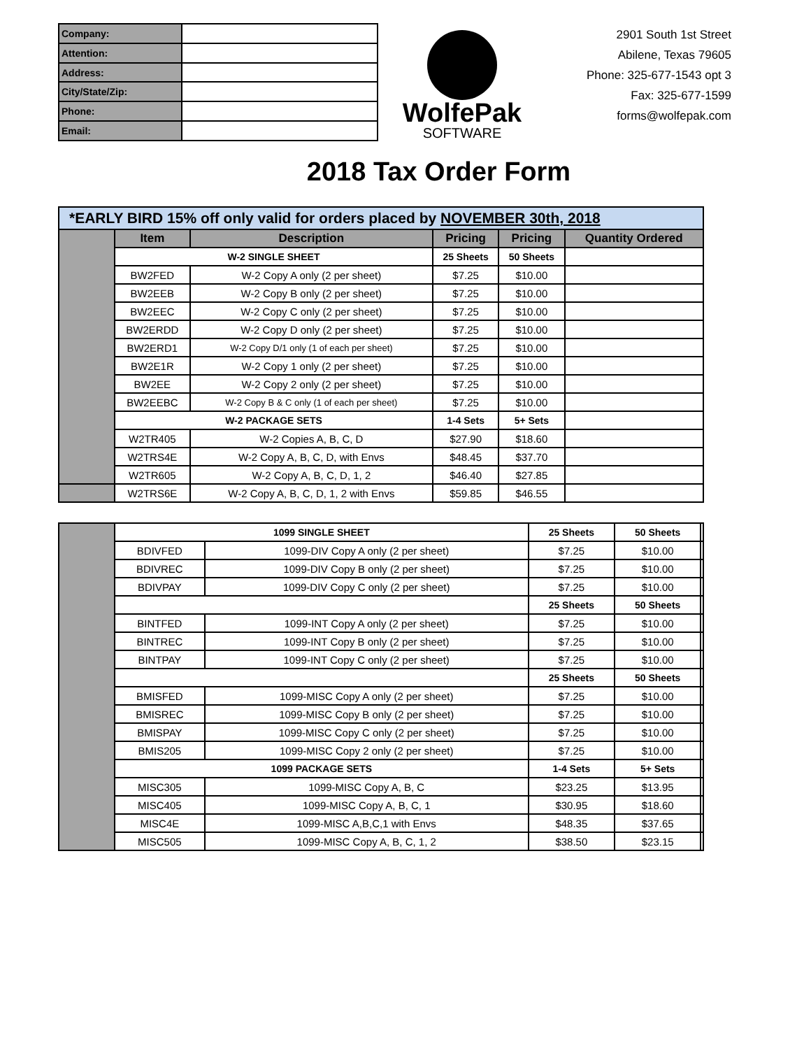| Company: | |
| Attention: | |
| Address: | |
| City/State/Zip: | |
| Phone: | |
| Email: | |
WolfePak
SOFTWARE
2901 South 1st Street
Abilene, Texas 79605
Phone: 325-677-1543 opt 3
Fax: 325-677-1599
forms@wolfepak.com
2018 Tax Order Form
| *EARLY BIRD 15% off only valid for orders placed by NOVEMBER 30th, 2018 | | | | | |
| | Item | Description | Pricing | Pricing | Quantity Ordered |
| | W-2 SINGLE SHEET | | 25 Sheets | 50 Sheets | |
| | BW2FED | W-2 Copy A only (2 per sheet) | $7.25 | $10.00 | |
| | BW2EEB | W-2 Copy B only (2 per sheet) | $7.25 | $10.00 | |
| | BW2EEC | W-2 Copy C only (2 per sheet) | $7.25 | $10.00 | |
| | BW2ERDD | W-2 Copy D only (2 per sheet) | $7.25 | $10.00 | |
| | BW2ERD1 | W-2 Copy D/1 only (1 of each per sheet) | $7.25 | $10.00 | |
| | BW2E1R | W-2 Copy 1 only (2 per sheet) | $7.25 | $10.00 | |
| | BW2EE | W-2 Copy 2 only (2 per sheet) | $7.25 | $10.00 | |
| | BW2EEBC | W-2 Copy B & C only (1 of each per sheet) | $7.25 | $10.00 | |
| | W-2 PACKAGE SETS | | 1-4 Sets | 5+ Sets | |
| | W2TR405 | W-2 Copies A, B, C, D | $27.90 | $18.60 | |
| | W2TRS4E | W-2 Copy A, B, C, D, with Envs | $48.45 | $37.70 | |
| | W2TR605 | W-2 Copy A, B, C, D, 1, 2 | $46.40 | $27.85 | |
| | W2TRS6E | W-2 Copy A, B, C, D, 1, 2 with Envs | $59.85 | $46.55 | |
| | 1099 SINGLE SHEET | | 25 Sheets | 50 Sheets | |
| | BDIVFED | 1099-DIV Copy A only (2 per sheet) | $7.25 | $10.00 | |
| | BDIVREC | 1099-DIV Copy B only (2 per sheet) | $7.25 | $10.00 | |
| | BDIVPAY | 1099-DIV Copy C only (2 per sheet) | $7.25 | $10.00 | |
| | | | 25 Sheets | 50 Sheets | |
| | BINTFED | 1099-INT Copy A only (2 per sheet) | $7.25 | $10.00 | |
| | BINTREC | 1099-INT Copy B only (2 per sheet) | $7.25 | $10.00 | |
| | BINTPAY | 1099-INT Copy C only (2 per sheet) | $7.25 | $10.00 | |
| | | | 25 Sheets | 50 Sheets | |
| | BMISFED | 1099-MISC Copy A only (2 per sheet) | $7.25 | $10.00 | |
| | BMISREC | 1099-MISC Copy B only (2 per sheet) | $7.25 | $10.00 | |
| | BMISPAY | 1099-MISC Copy C only (2 per sheet) | $7.25 | $10.00 | |
| | BMIS205 | 1099-MISC Copy 2 only (2 per sheet) | $7.25 | $10.00 | |
| | 1099 PACKAGE SETS | | 1-4 Sets | 5+ Sets | |
| | MISC305 | 1099-MISC Copy A, B, C | $23.25 | $13.95 | |
| | MISC405 | 1099-MISC Copy A, B, C, 1 | $30.95 | $18.60 | |
| | MISC4E | 1099-MISC A,B,C,1 with Envs | $48.35 | $37.65 | |
| | MISC505 | 1099-MISC Copy A, B, C, 1, 2 | $38.50 | $23.15 | |